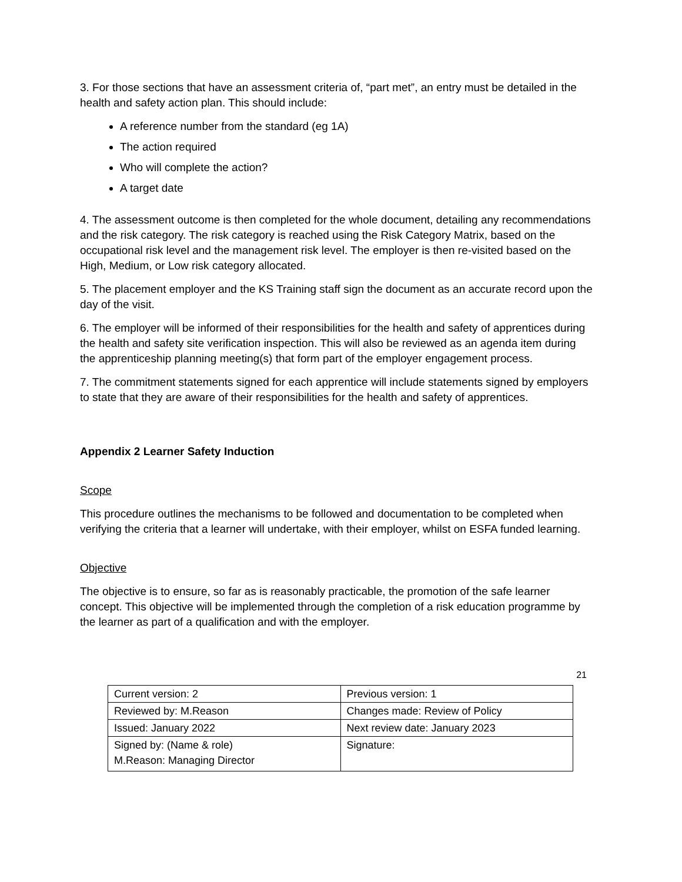3. For those sections that have an assessment criteria of, “part met”, an entry must be detailed in the health and safety action plan. This should include:
A reference number from the standard (eg 1A)
The action required
Who will complete the action?
A target date
4. The assessment outcome is then completed for the whole document, detailing any recommendations and the risk category. The risk category is reached using the Risk Category Matrix, based on the occupational risk level and the management risk level. The employer is then re-visited based on the High, Medium, or Low risk category allocated.
5. The placement employer and the KS Training staff sign the document as an accurate record upon the day of the visit.
6. The employer will be informed of their responsibilities for the health and safety of apprentices during the health and safety site verification inspection. This will also be reviewed as an agenda item during the apprenticeship planning meeting(s) that form part of the employer engagement process.
7. The commitment statements signed for each apprentice will include statements signed by employers to state that they are aware of their responsibilities for the health and safety of apprentices.
Appendix 2 Learner Safety Induction
Scope
This procedure outlines the mechanisms to be followed and documentation to be completed when verifying the criteria that a learner will undertake, with their employer, whilst on ESFA funded learning.
Objective
The objective is to ensure, so far as is reasonably practicable, the promotion of the safe learner concept. This objective will be implemented through the completion of a risk education programme by the learner as part of a qualification and with the employer.
21
| Current version: 2 | Previous version: 1 |
| Reviewed by: M.Reason | Changes made: Review of Policy |
| Issued: January 2022 | Next review date: January 2023 |
| Signed by: (Name & role) M.Reason: Managing Director | Signature: |